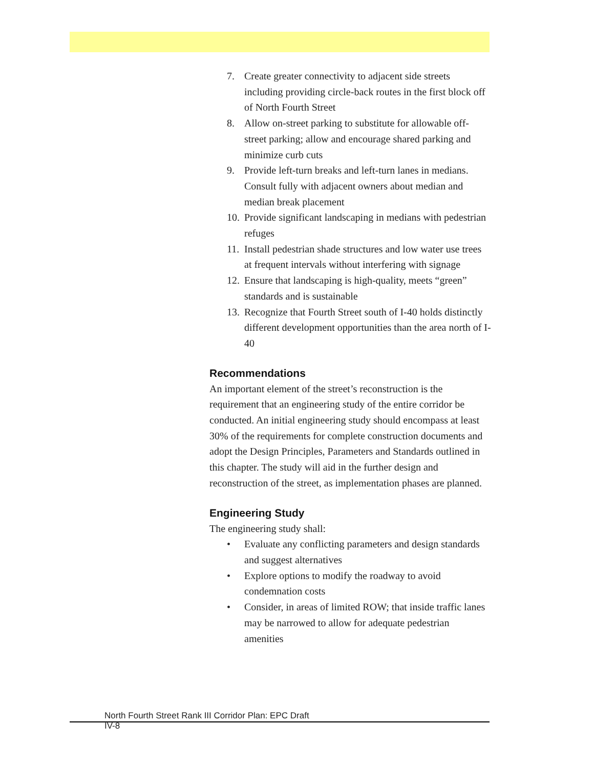7. Create greater connectivity to adjacent side streets including providing circle-back routes in the first block off of North Fourth Street
8. Allow on-street parking to substitute for allowable off-street parking; allow and encourage shared parking and minimize curb cuts
9. Provide left-turn breaks and left-turn lanes in medians. Consult fully with adjacent owners about median and median break placement
10. Provide significant landscaping in medians with pedestrian refuges
11. Install pedestrian shade structures and low water use trees at frequent intervals without interfering with signage
12. Ensure that landscaping is high-quality, meets “green” standards and is sustainable
13. Recognize that Fourth Street south of I-40 holds distinctly different development opportunities than the area north of I-40
Recommendations
An important element of the street’s reconstruction is the requirement that an engineering study of the entire corridor be conducted. An initial engineering study should encompass at least 30% of the requirements for complete construction documents and adopt the Design Principles, Parameters and Standards outlined in this chapter. The study will aid in the further design and reconstruction of the street, as implementation phases are planned.
Engineering Study
The engineering study shall:
• Evaluate any conflicting parameters and design standards and suggest alternatives
• Explore options to modify the roadway to avoid condemnation costs
• Consider, in areas of limited ROW; that inside traffic lanes may be narrowed to allow for adequate pedestrian amenities
North Fourth Street Rank III Corridor Plan: EPC Draft
IV-8